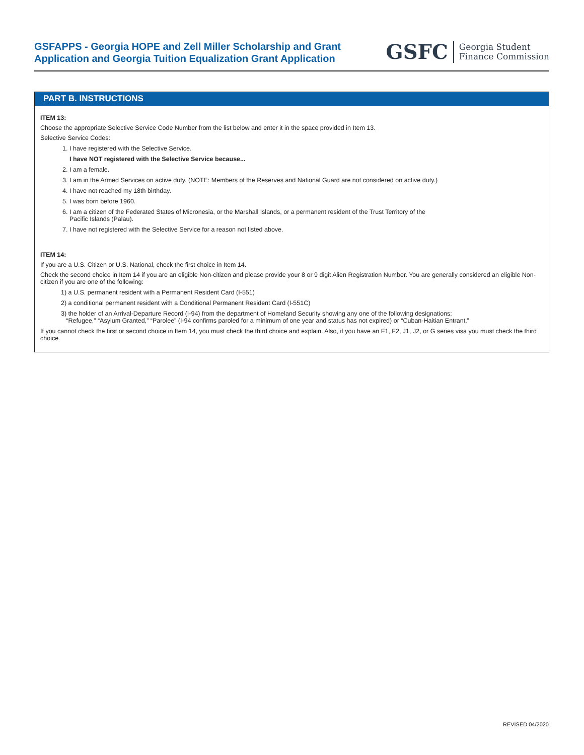GSFAPPS - Georgia HOPE and Zell Miller Scholarship and Grant
Application and Georgia Tuition Equalization Grant Application
GSFC Georgia Student
Finance Commission
PART B. INSTRUCTIONS
ITEM 13:
Choose the appropriate Selective Service Code Number from the list below and enter it in the space provided in Item 13.
Selective Service Codes:
1. I have registered with the Selective Service.
I have NOT registered with the Selective Service because...
2. I am a female.
3. I am in the Armed Services on active duty. (NOTE: Members of the Reserves and National Guard are not considered on active duty.)
4. I have not reached my 18th birthday.
5. I was born before 1960.
6. I am a citizen of the Federated States of Micronesia, or the Marshall Islands, or a permanent resident of the Trust Territory of the
Pacific Islands (Palau).
7. I have not registered with the Selective Service for a reason not listed above.
ITEM 14:
If you are a U.S. Citizen or U.S. National, check the first choice in Item 14.
Check the second choice in Item 14 if you are an eligible Non-citizen and please provide your 8 or 9 digit Alien Registration Number. You are generally considered an eligible Non-citizen if you are one of the following:
1) a U.S. permanent resident with a Permanent Resident Card (I-551)
2) a conditional permanent resident with a Conditional Permanent Resident Card (I-551C)
3) the holder of an Arrival-Departure Record (I-94) from the department of Homeland Security showing any one of the following designations:
“Refugee,” “Asylum Granted,” “Parolee” (I-94 confirms paroled for a minimum of one year and status has not expired) or “Cuban-Haitian Entrant.”
If you cannot check the first or second choice in Item 14, you must check the third choice and explain. Also, if you have an F1, F2, J1, J2, or G series visa you must check the third choice.
REVISED 04/2020